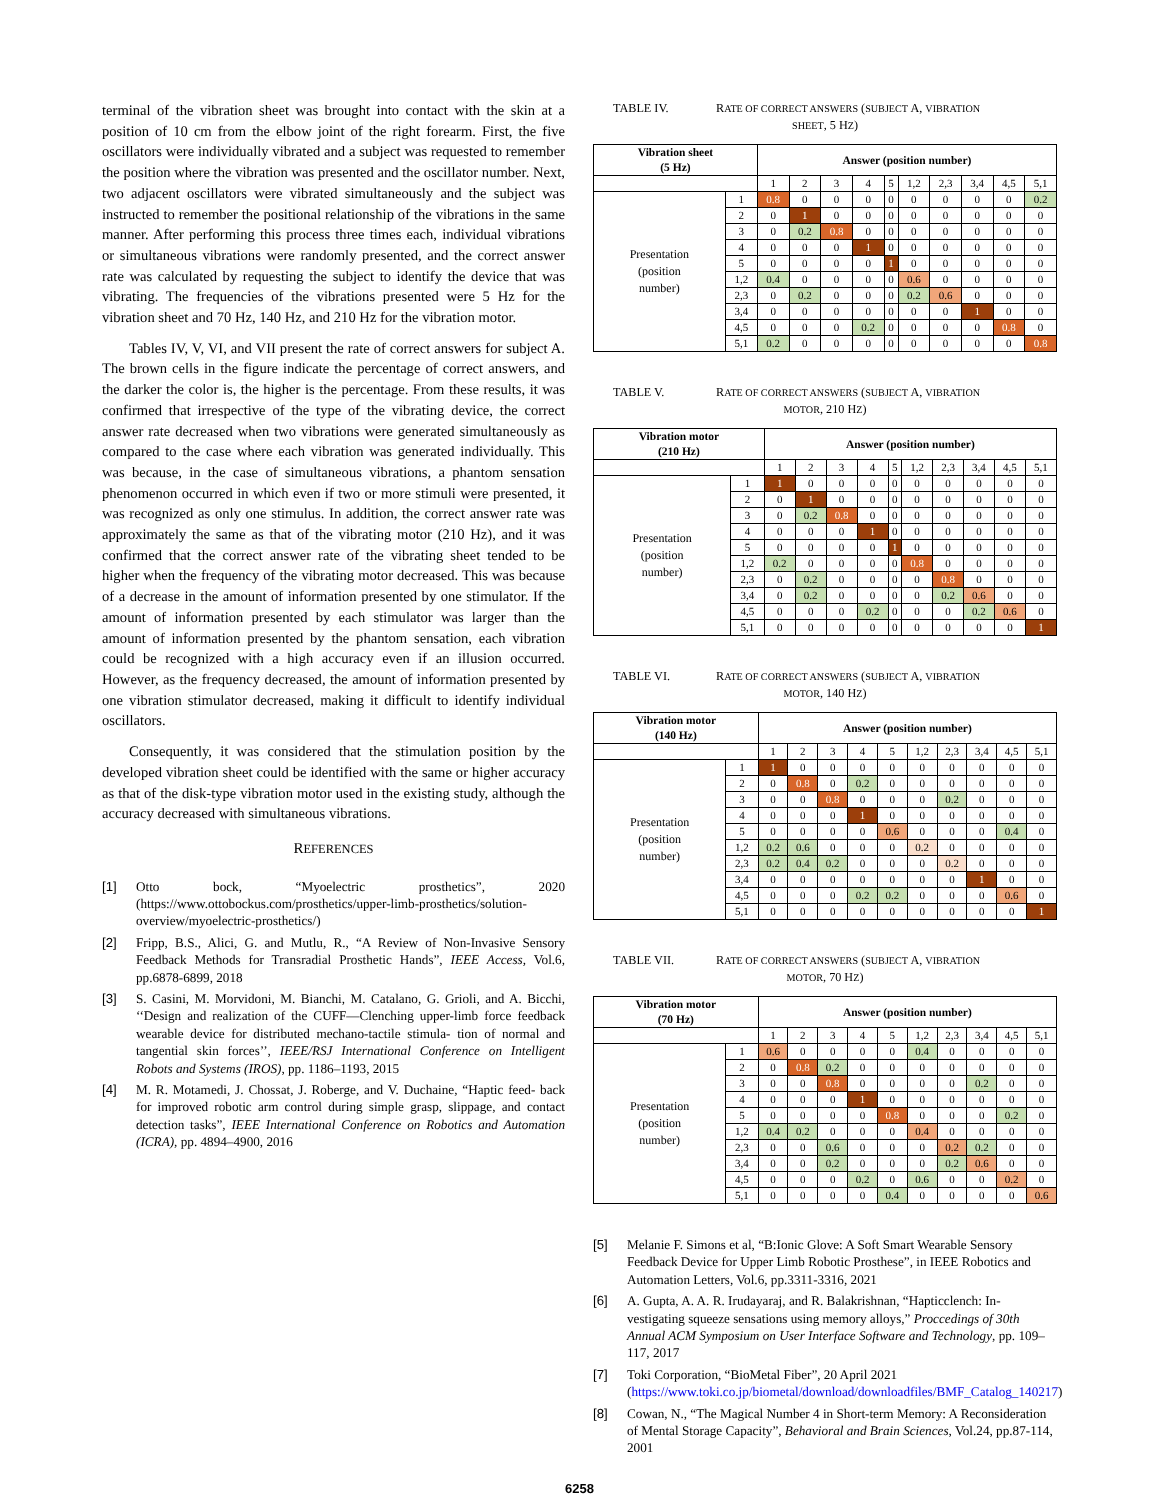terminal of the vibration sheet was brought into contact with the skin at a position of 10 cm from the elbow joint of the right forearm. First, the five oscillators were individually vibrated and a subject was requested to remember the position where the vibration was presented and the oscillator number. Next, two adjacent oscillators were vibrated simultaneously and the subject was instructed to remember the positional relationship of the vibrations in the same manner. After performing this process three times each, individual vibrations or simultaneous vibrations were randomly presented, and the correct answer rate was calculated by requesting the subject to identify the device that was vibrating. The frequencies of the vibrations presented were 5 Hz for the vibration sheet and 70 Hz, 140 Hz, and 210 Hz for the vibration motor.
Tables IV, V, VI, and VII present the rate of correct answers for subject A. The brown cells in the figure indicate the percentage of correct answers, and the darker the color is, the higher is the percentage. From these results, it was confirmed that irrespective of the type of the vibrating device, the correct answer rate decreased when two vibrations were generated simultaneously as compared to the case where each vibration was generated individually. This was because, in the case of simultaneous vibrations, a phantom sensation phenomenon occurred in which even if two or more stimuli were presented, it was recognized as only one stimulus. In addition, the correct answer rate was approximately the same as that of the vibrating motor (210 Hz), and it was confirmed that the correct answer rate of the vibrating sheet tended to be higher when the frequency of the vibrating motor decreased. This was because of a decrease in the amount of information presented by one stimulator. If the amount of information presented by each stimulator was larger than the amount of information presented by the phantom sensation, each vibration could be recognized with a high accuracy even if an illusion occurred. However, as the frequency decreased, the amount of information presented by one vibration stimulator decreased, making it difficult to identify individual oscillators.
Consequently, it was considered that the stimulation position by the developed vibration sheet could be identified with the same or higher accuracy as that of the disk-type vibration motor used in the existing study, although the accuracy decreased with simultaneous vibrations.
REFERENCES
[1] Otto bock, “Myoelectric prosthetics”, 2020 (https://www.ottobockus.com/prosthetics/upper-limb-prosthetics/solution-overview/myoelectric-prosthetics/)
[2] Fripp, B.S., Alici, G. and Mutlu, R., “A Review of Non-Invasive Sensory Feedback Methods for Transradial Prosthetic Hands”, IEEE Access, Vol.6, pp.6878-6899, 2018
[3] S. Casini, M. Morvidoni, M. Bianchi, M. Catalano, G. Grioli, and A. Bicchi, ‘‘Design and realization of the CUFF—Clenching upper-limb force feedback wearable device for distributed mechano-tactile stimula- tion of normal and tangential skin forces’’, IEEE/RSJ International Conference on Intelligent Robots and Systems (IROS), pp. 1186–1193, 2015
[4] M. R. Motamedi, J. Chossat, J. Roberge, and V. Duchaine, “Haptic feed- back for improved robotic arm control during simple grasp, slippage, and contact detection tasks”, IEEE International Conference on Robotics and Automation (ICRA), pp. 4894–4900, 2016
TABLE IV. RATE OF CORRECT ANSWERS (SUBJECT A, VIBRATION
SHEET, 5 HZ)
| Vibration sheet (5 Hz) | | Answer (position number) | | | | | | | | | |
| --- | --- | --- | --- | --- | --- | --- | --- | --- | --- | --- | --- |
| | | 1 | 2 | 3 | 4 | 5 | 1,2 | 2,3 | 3,4 | 4,5 | 5,1 |
| Presentation (position number) | 1 | 0.8 | 0 | 0 | 0 | 0 | 0 | 0 | 0 | 0 | 0.2 |
| | 2 | 0 | 1 | 0 | 0 | 0 | 0 | 0 | 0 | 0 | 0 |
| | 3 | 0 | 0.2 | 0.8 | 0 | 0 | 0 | 0 | 0 | 0 | 0 |
| | 4 | 0 | 0 | 0 | 1 | 0 | 0 | 0 | 0 | 0 | 0 |
| | 5 | 0 | 0 | 0 | 0 | 1 | 0 | 0 | 0 | 0 | 0 |
| | 1,2 | 0.4 | 0 | 0 | 0 | 0 | 0.6 | 0 | 0 | 0 | 0 |
| | 2,3 | 0 | 0.2 | 0 | 0 | 0 | 0.2 | 0.6 | 0 | 0 | 0 |
| | 3,4 | 0 | 0 | 0 | 0 | 0 | 0 | 0 | 1 | 0 | 0 |
| | 4,5 | 0 | 0 | 0 | 0.2 | 0 | 0 | 0 | 0 | 0.8 | 0 |
| | 5,1 | 0.2 | 0 | 0 | 0 | 0 | 0 | 0 | 0 | 0 | 0.8 |
TABLE V. RATE OF CORRECT ANSWERS (SUBJECT A, VIBRATION
MOTOR, 210 HZ)
| Vibration motor (210 Hz) | | Answer (position number) | | | | | | | | | |
| --- | --- | --- | --- | --- | --- | --- | --- | --- | --- | --- | --- |
| | | 1 | 2 | 3 | 4 | 5 | 1,2 | 2,3 | 3,4 | 4,5 | 5,1 |
| Presentation (position number) | 1 | 1 | 0 | 0 | 0 | 0 | 0 | 0 | 0 | 0 | 0 |
| | 2 | 0 | 1 | 0 | 0 | 0 | 0 | 0 | 0 | 0 | 0 |
| | 3 | 0 | 0.2 | 0.8 | 0 | 0 | 0 | 0 | 0 | 0 | 0 |
| | 4 | 0 | 0 | 0 | 1 | 0 | 0 | 0 | 0 | 0 | 0 |
| | 5 | 0 | 0 | 0 | 0 | 1 | 0 | 0 | 0 | 0 | 0 |
| | 1,2 | 0.2 | 0 | 0 | 0 | 0 | 0.8 | 0 | 0 | 0 | 0 |
| | 2,3 | 0 | 0.2 | 0 | 0 | 0 | 0 | 0.8 | 0 | 0 | 0 |
| | 3,4 | 0 | 0.2 | 0 | 0 | 0 | 0 | 0.2 | 0.6 | 0 | 0 |
| | 4,5 | 0 | 0 | 0 | 0.2 | 0 | 0 | 0 | 0.2 | 0.6 | 0 |
| | 5,1 | 0 | 0 | 0 | 0 | 0 | 0 | 0 | 0 | 0 | 1 |
TABLE VI. RATE OF CORRECT ANSWERS (SUBJECT A, VIBRATION
MOTOR, 140 HZ)
| Vibration motor (140 Hz) | | Answer (position number) | | | | | | | | | |
| --- | --- | --- | --- | --- | --- | --- | --- | --- | --- | --- | --- |
| | | 1 | 2 | 3 | 4 | 5 | 1,2 | 2,3 | 3,4 | 4,5 | 5,1 |
| Presentation (position number) | 1 | 1 | 0 | 0 | 0 | 0 | 0 | 0 | 0 | 0 | 0 |
| | 2 | 0 | 0.8 | 0 | 0.2 | 0 | 0 | 0 | 0 | 0 | 0 |
| | 3 | 0 | 0 | 0.8 | 0 | 0 | 0 | 0.2 | 0 | 0 | 0 |
| | 4 | 0 | 0 | 0 | 1 | 0 | 0 | 0 | 0 | 0 | 0 |
| | 5 | 0 | 0 | 0 | 0 | 0.6 | 0 | 0 | 0 | 0.4 | 0 |
| | 1,2 | 0.2 | 0.6 | 0 | 0 | 0 | 0.2 | 0 | 0 | 0 | 0 |
| | 2,3 | 0.2 | 0.4 | 0.2 | 0 | 0 | 0 | 0.2 | 0 | 0 | 0 |
| | 3,4 | 0 | 0 | 0 | 0 | 0 | 0 | 0 | 1 | 0 | 0 |
| | 4,5 | 0 | 0 | 0 | 0.2 | 0.2 | 0 | 0 | 0 | 0.6 | 0 |
| | 5,1 | 0 | 0 | 0 | 0 | 0 | 0 | 0 | 0 | 0 | 1 |
TABLE VII. RATE OF CORRECT ANSWERS (SUBJECT A, VIBRATION
MOTOR, 70 HZ)
| Vibration motor (70 Hz) | | Answer (position number) | | | | | | | | | |
| --- | --- | --- | --- | --- | --- | --- | --- | --- | --- | --- | --- |
| | | 1 | 2 | 3 | 4 | 5 | 1,2 | 2,3 | 3,4 | 4,5 | 5,1 |
| Presentation (position number) | 1 | 0.6 | 0 | 0 | 0 | 0 | 0.4 | 0 | 0 | 0 | 0 |
| | 2 | 0 | 0.8 | 0.2 | 0 | 0 | 0 | 0 | 0 | 0 | 0 |
| | 3 | 0 | 0 | 0.8 | 0 | 0 | 0 | 0 | 0.2 | 0 | 0 |
| | 4 | 0 | 0 | 0 | 1 | 0 | 0 | 0 | 0 | 0 | 0 |
| | 5 | 0 | 0 | 0 | 0 | 0.8 | 0 | 0 | 0 | 0.2 | 0 |
| | 1,2 | 0.4 | 0.2 | 0 | 0 | 0 | 0.4 | 0 | 0 | 0 | 0 |
| | 2,3 | 0 | 0 | 0.6 | 0 | 0 | 0 | 0.2 | 0.2 | 0 | 0 |
| | 3,4 | 0 | 0 | 0.2 | 0 | 0 | 0 | 0.2 | 0.6 | 0 | 0 |
| | 4,5 | 0 | 0 | 0 | 0.2 | 0 | 0.6 | 0 | 0 | 0.2 | 0 |
| | 5,1 | 0 | 0 | 0 | 0 | 0.4 | 0 | 0 | 0 | 0 | 0.6 |
[5] Melanie F. Simons et al, “B:Ionic Glove: A Soft Smart Wearable Sensory Feedback Device for Upper Limb Robotic Prosthese”, in IEEE Robotics and Automation Letters, Vol.6, pp.3311-3316, 2021
[6] A. Gupta, A. A. R. Irudayaraj, and R. Balakrishnan, “Hapticclench: In- vestigating squeeze sensations using memory alloys,” Proccedings of 30th Annual ACM Symposium on User Interface Software and Technology, pp. 109–117, 2017
[7] Toki Corporation, “BioMetal Fiber”, 20 April 2021 (https://www.toki.co.jp/biometal/download/downloadfiles/BMF_Catalog_140217)
[8] Cowan, N., “The Magical Number 4 in Short-term Memory: A Reconsideration of Mental Storage Capacity”, Behavioral and Brain Sciences, Vol.24, pp.87-114, 2001
6258